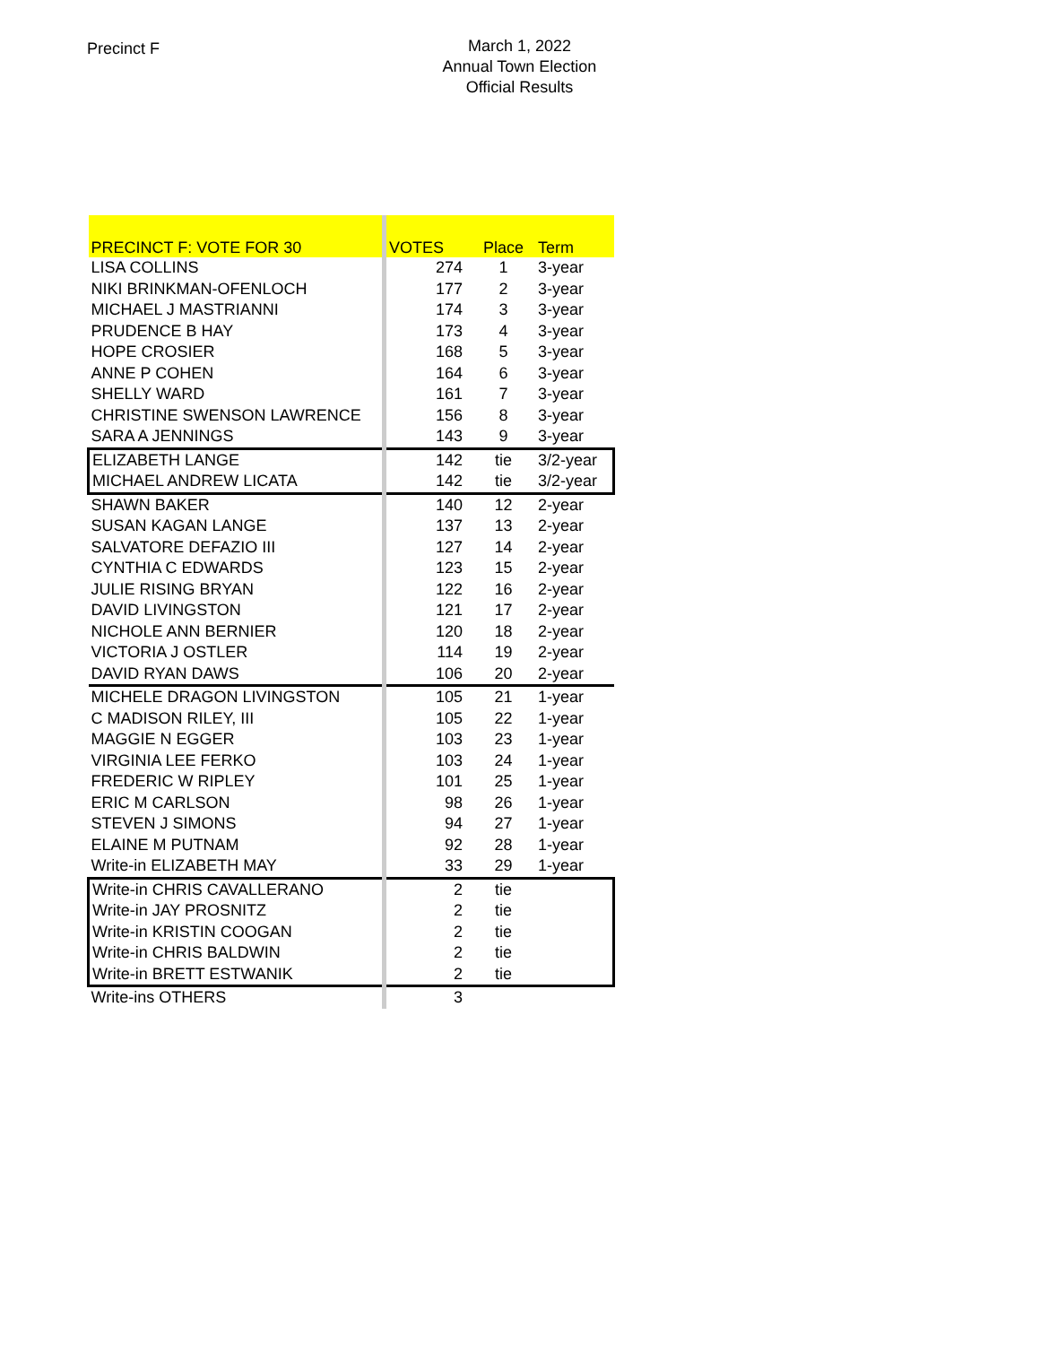Precinct F
March 1, 2022
Annual Town Election
Official Results
| PRECINCT F: VOTE FOR 30 | VOTES | Place | Term |
| --- | --- | --- | --- |
| LISA COLLINS | 274 | 1 | 3-year |
| NIKI BRINKMAN-OFENLOCH | 177 | 2 | 3-year |
| MICHAEL J MASTRIANNI | 174 | 3 | 3-year |
| PRUDENCE B HAY | 173 | 4 | 3-year |
| HOPE CROSIER | 168 | 5 | 3-year |
| ANNE P COHEN | 164 | 6 | 3-year |
| SHELLY WARD | 161 | 7 | 3-year |
| CHRISTINE SWENSON LAWRENCE | 156 | 8 | 3-year |
| SARA A JENNINGS | 143 | 9 | 3-year |
| ELIZABETH LANGE | 142 | tie | 3/2-year |
| MICHAEL ANDREW LICATA | 142 | tie | 3/2-year |
| SHAWN BAKER | 140 | 12 | 2-year |
| SUSAN KAGAN LANGE | 137 | 13 | 2-year |
| SALVATORE DEFAZIO III | 127 | 14 | 2-year |
| CYNTHIA C EDWARDS | 123 | 15 | 2-year |
| JULIE RISING BRYAN | 122 | 16 | 2-year |
| DAVID LIVINGSTON | 121 | 17 | 2-year |
| NICHOLE ANN BERNIER | 120 | 18 | 2-year |
| VICTORIA J OSTLER | 114 | 19 | 2-year |
| DAVID RYAN DAWS | 106 | 20 | 2-year |
| MICHELE DRAGON LIVINGSTON | 105 | 21 | 1-year |
| C MADISON RILEY, III | 105 | 22 | 1-year |
| MAGGIE N EGGER | 103 | 23 | 1-year |
| VIRGINIA LEE FERKO | 103 | 24 | 1-year |
| FREDERIC W RIPLEY | 101 | 25 | 1-year |
| ERIC M CARLSON | 98 | 26 | 1-year |
| STEVEN J SIMONS | 94 | 27 | 1-year |
| ELAINE M PUTNAM | 92 | 28 | 1-year |
| Write-in ELIZABETH MAY | 33 | 29 | 1-year |
| Write-in CHRIS CAVALLERANO | 2 | tie | |
| Write-in JAY PROSNITZ | 2 | tie | |
| Write-in KRISTIN COOGAN | 2 | tie | |
| Write-in CHRIS BALDWIN | 2 | tie | |
| Write-in BRETT ESTWANIK | 2 | tie | |
| Write-ins OTHERS | 3 | | |